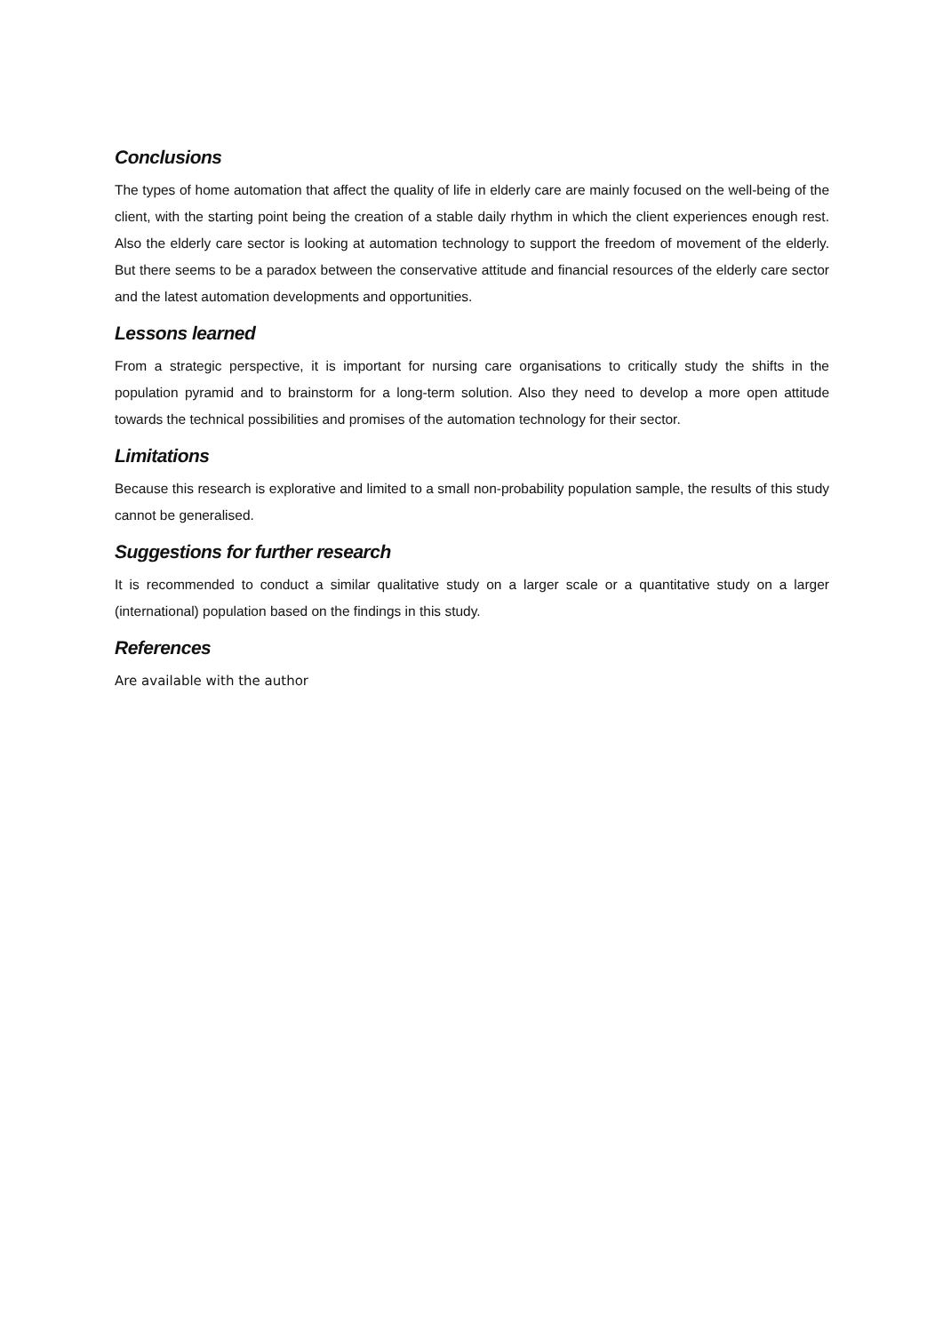Conclusions
The types of home automation that affect the quality of life in elderly care are mainly focused on the well-being of the client, with the starting point being the creation of a stable daily rhythm in which the client experiences enough rest. Also the elderly care sector is looking at automation technology to support the freedom of movement of the elderly. But there seems to be a paradox between the conservative attitude and financial resources of the elderly care sector and the latest automation developments and opportunities.
Lessons learned
From a strategic perspective, it is important for nursing care organisations to critically study the shifts in the population pyramid and to brainstorm for a long-term solution. Also they need to develop a more open attitude towards the technical possibilities and promises of the automation technology for their sector.
Limitations
Because this research is explorative and limited to a small non-probability population sample, the results of this study cannot be generalised.
Suggestions for further research
It is recommended to conduct a similar qualitative study on a larger scale or a quantitative study on a larger (international) population based on the findings in this study.
References
Are available with the author